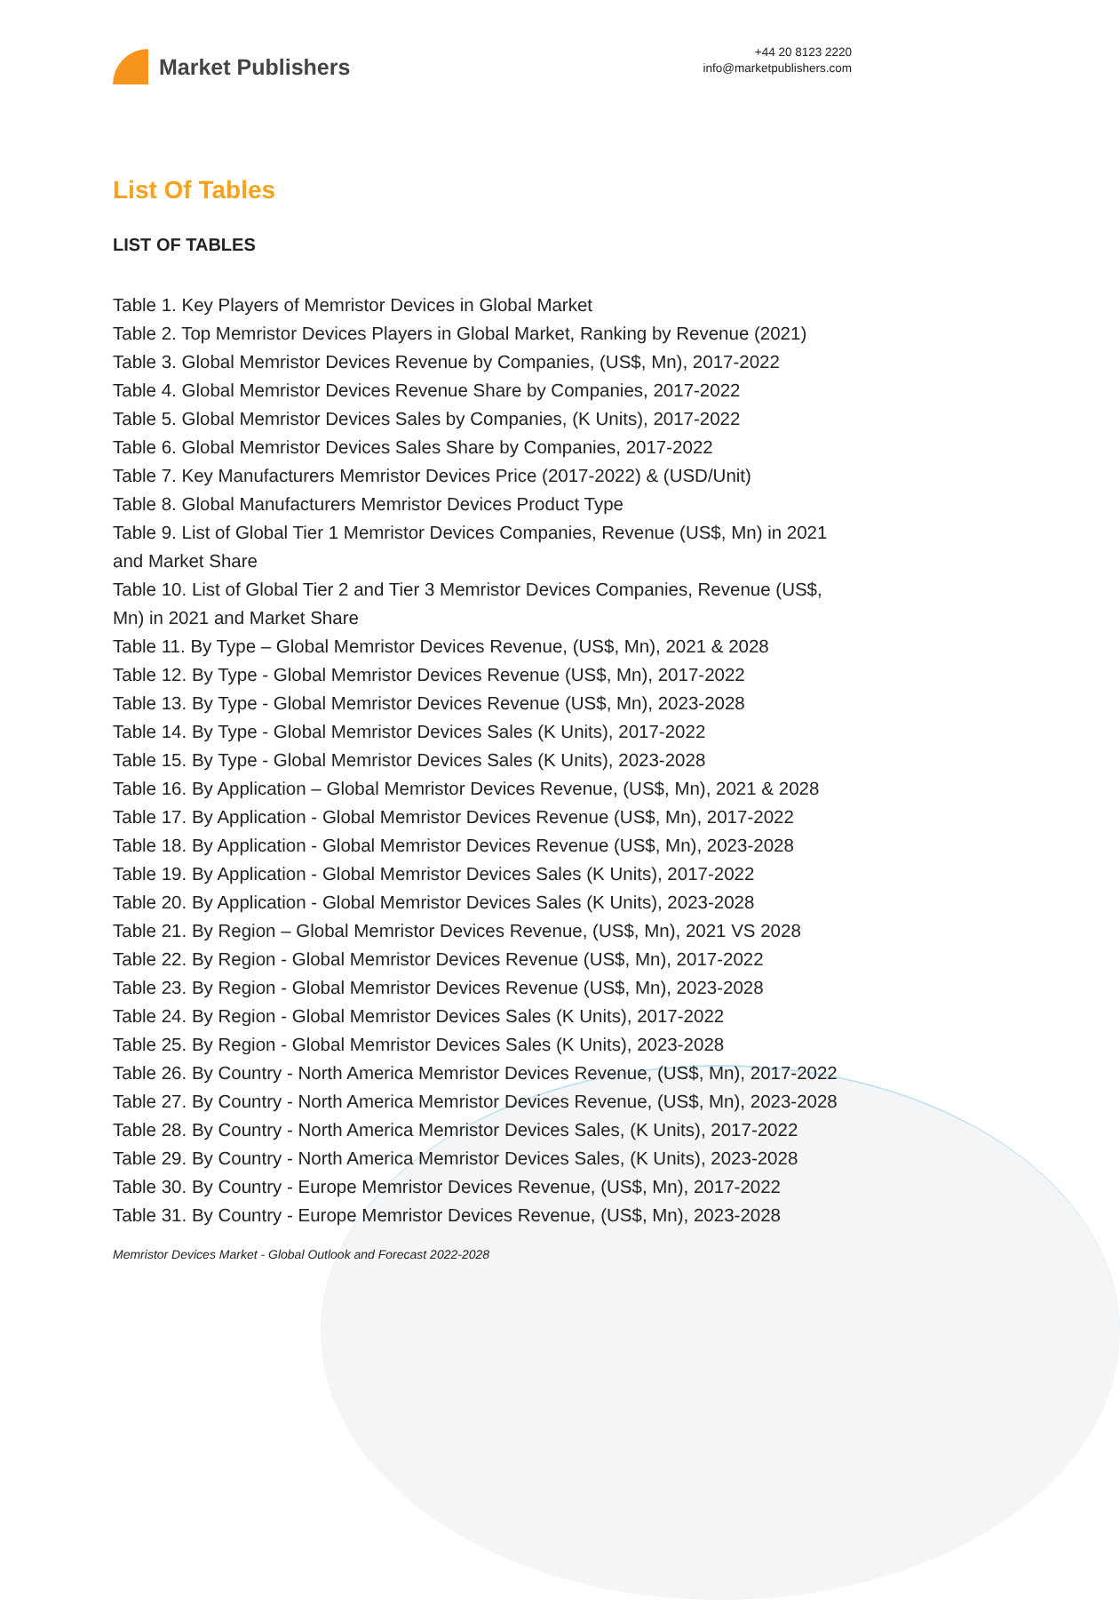Market Publishers
+44 20 8123 2220
info@marketpublishers.com
List Of Tables
LIST OF TABLES
Table 1. Key Players of Memristor Devices in Global Market
Table 2. Top Memristor Devices Players in Global Market, Ranking by Revenue (2021)
Table 3. Global Memristor Devices Revenue by Companies, (US$, Mn), 2017-2022
Table 4. Global Memristor Devices Revenue Share by Companies, 2017-2022
Table 5. Global Memristor Devices Sales by Companies, (K Units), 2017-2022
Table 6. Global Memristor Devices Sales Share by Companies, 2017-2022
Table 7. Key Manufacturers Memristor Devices Price (2017-2022) & (USD/Unit)
Table 8. Global Manufacturers Memristor Devices Product Type
Table 9. List of Global Tier 1 Memristor Devices Companies, Revenue (US$, Mn) in 2021 and Market Share
Table 10. List of Global Tier 2 and Tier 3 Memristor Devices Companies, Revenue (US$, Mn) in 2021 and Market Share
Table 11. By Type – Global Memristor Devices Revenue, (US$, Mn), 2021 & 2028
Table 12. By Type - Global Memristor Devices Revenue (US$, Mn), 2017-2022
Table 13. By Type - Global Memristor Devices Revenue (US$, Mn), 2023-2028
Table 14. By Type - Global Memristor Devices Sales (K Units), 2017-2022
Table 15. By Type - Global Memristor Devices Sales (K Units), 2023-2028
Table 16. By Application – Global Memristor Devices Revenue, (US$, Mn), 2021 & 2028
Table 17. By Application - Global Memristor Devices Revenue (US$, Mn), 2017-2022
Table 18. By Application - Global Memristor Devices Revenue (US$, Mn), 2023-2028
Table 19. By Application - Global Memristor Devices Sales (K Units), 2017-2022
Table 20. By Application - Global Memristor Devices Sales (K Units), 2023-2028
Table 21. By Region – Global Memristor Devices Revenue, (US$, Mn), 2021 VS 2028
Table 22. By Region - Global Memristor Devices Revenue (US$, Mn), 2017-2022
Table 23. By Region - Global Memristor Devices Revenue (US$, Mn), 2023-2028
Table 24. By Region - Global Memristor Devices Sales (K Units), 2017-2022
Table 25. By Region - Global Memristor Devices Sales (K Units), 2023-2028
Table 26. By Country - North America Memristor Devices Revenue, (US$, Mn), 2017-2022
Table 27. By Country - North America Memristor Devices Revenue, (US$, Mn), 2023-2028
Table 28. By Country - North America Memristor Devices Sales, (K Units), 2017-2022
Table 29. By Country - North America Memristor Devices Sales, (K Units), 2023-2028
Table 30. By Country - Europe Memristor Devices Revenue, (US$, Mn), 2017-2022
Table 31. By Country - Europe Memristor Devices Revenue, (US$, Mn), 2023-2028
Memristor Devices Market - Global Outlook and Forecast 2022-2028